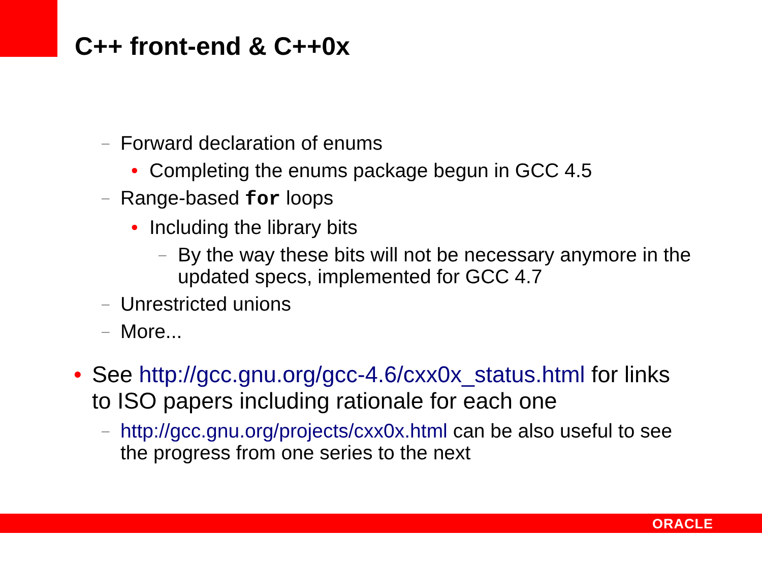C++ front-end & C++0x
– Forward declaration of enums
• Completing the enums package begun in GCC 4.5
– Range-based for loops
• Including the library bits
– By the way these bits will not be necessary anymore in the updated specs, implemented for GCC 4.7
– Unrestricted unions
– More...
• See http://gcc.gnu.org/gcc-4.6/cxx0x_status.html for links to ISO papers including rationale for each one
– http://gcc.gnu.org/projects/cxx0x.html can be also useful to see the progress from one series to the next
ORACLE